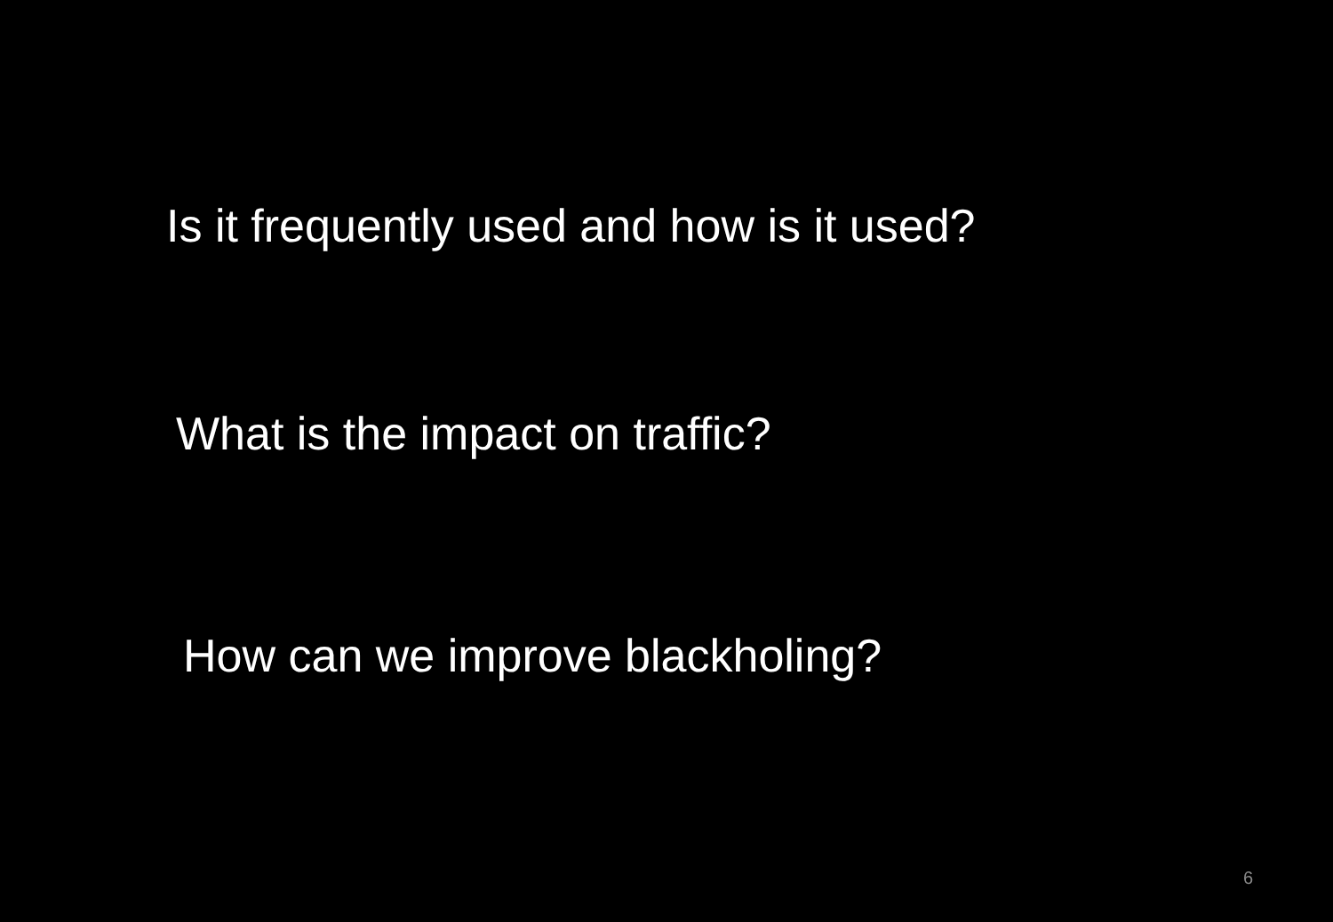Is it frequently used and how is it used?
What is the impact on traffic?
How can we improve blackholing?
6